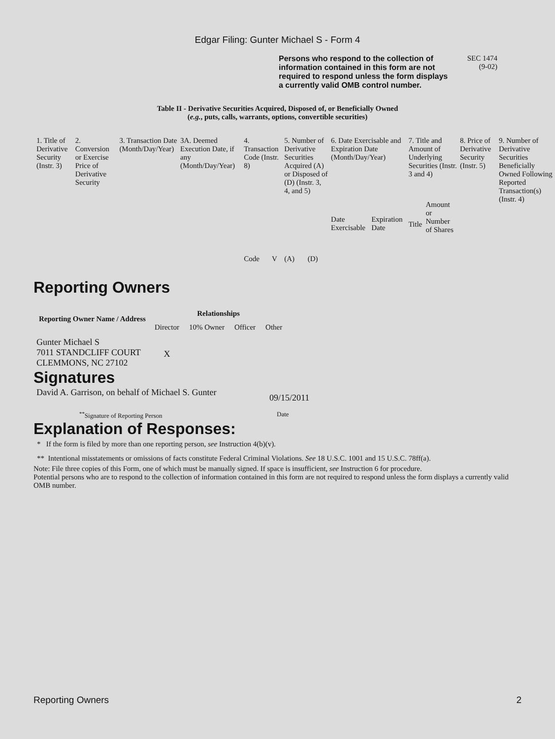Edgar Filing: Gunter Michael S - Form 4
Persons who respond to the collection of information contained in this form are not required to respond unless the form displays a currently valid OMB control number.
SEC 1474
(9-02)
Table II - Derivative Securities Acquired, Disposed of, or Beneficially Owned
(e.g., puts, calls, warrants, options, convertible securities)
| 1. Title of Derivative Security (Instr. 3) | 2. Conversion or Exercise Price of Derivative Security | 3. Transaction Date (Month/Day/Year) | 3A. Deemed Execution Date, if any (Month/Day/Year) | 4. Transaction Code (Instr. 8) | | 5. Number of Derivative Securities Acquired (A) or Disposed of (D) (Instr. 3, 4, and 5) | | 6. Date Exercisable and Expiration Date (Month/Day/Year) | | 7. Title and Amount of Underlying Securities (Instr. 3 and 4) | | 8. Price of Derivative Security (Instr. 5) | 9. Number of Derivative Securities Beneficially Owned Following Reported Transaction(s) (Instr. 4) |
| | | | | Code | V | (A) | (D) | Date Exercisable | Expiration Date | Title | Amount or Number of Shares | | |
Reporting Owners
| Reporting Owner Name / Address | Relationships | | | |
| --- | --- | --- | --- | --- |
| | Director | 10% Owner | Officer | Other |
| Gunter Michael S 7011 STANDCLIFF COURT CLEMMONS, NC 27102 | X | | | |
Signatures
| David A. Garrison, on behalf of Michael S. Gunter | 09/15/2011 |
| <sup>**</sup> Signature of Reporting Person | Date |
Explanation of Responses:
* If the form is filed by more than one reporting person, see Instruction 4(b)(v).
** Intentional misstatements or omissions of facts constitute Federal Criminal Violations. See 18 U.S.C. 1001 and 15 U.S.C. 78ff(a).
Note: File three copies of this Form, one of which must be manually signed. If space is insufficient, see Instruction 6 for procedure.
Potential persons who are to respond to the collection of information contained in this form are not required to respond unless the form displays a currently valid OMB number.
Reporting Owners 2